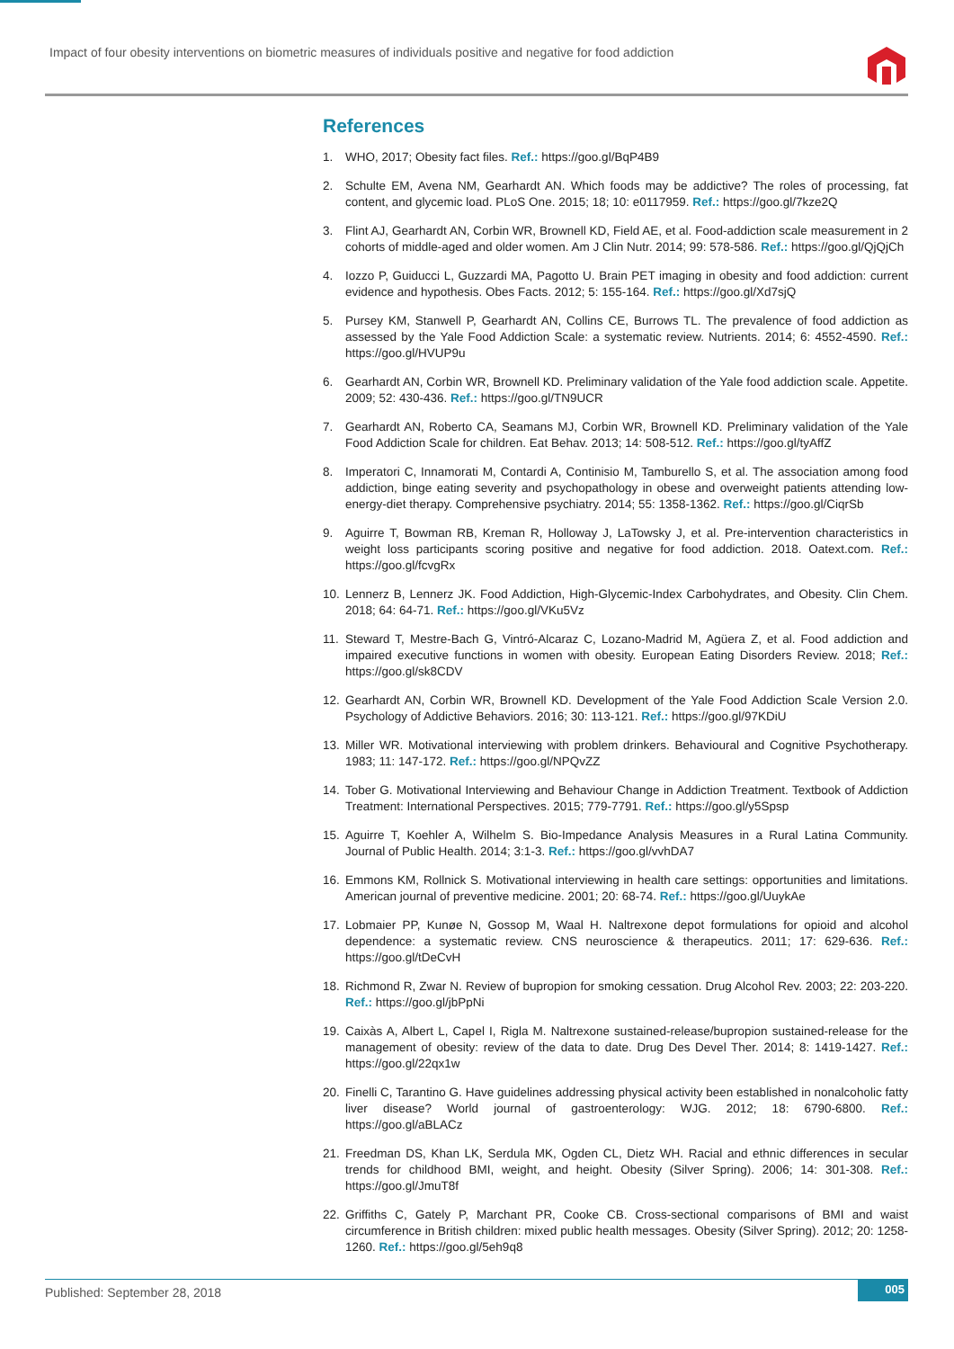Impact of four obesity interventions on biometric measures of individuals positive and negative for food addiction
References
1. WHO, 2017; Obesity fact files. Ref.: https://goo.gl/BqP4B9
2. Schulte EM, Avena NM, Gearhardt AN. Which foods may be addictive? The roles of processing, fat content, and glycemic load. PLoS One. 2015; 18; 10: e0117959. Ref.: https://goo.gl/7kze2Q
3. Flint AJ, Gearhardt AN, Corbin WR, Brownell KD, Field AE, et al. Food-addiction scale measurement in 2 cohorts of middle-aged and older women. Am J Clin Nutr. 2014; 99: 578-586. Ref.: https://goo.gl/QjQjCh
4. Iozzo P, Guiducci L, Guzzardi MA, Pagotto U. Brain PET imaging in obesity and food addiction: current evidence and hypothesis. Obes Facts. 2012; 5: 155-164. Ref.: https://goo.gl/Xd7sjQ
5. Pursey KM, Stanwell P, Gearhardt AN, Collins CE, Burrows TL. The prevalence of food addiction as assessed by the Yale Food Addiction Scale: a systematic review. Nutrients. 2014; 6: 4552-4590. Ref.: https://goo.gl/HVUP9u
6. Gearhardt AN, Corbin WR, Brownell KD. Preliminary validation of the Yale food addiction scale. Appetite. 2009; 52: 430-436. Ref.: https://goo.gl/TN9UCR
7. Gearhardt AN, Roberto CA, Seamans MJ, Corbin WR, Brownell KD. Preliminary validation of the Yale Food Addiction Scale for children. Eat Behav. 2013; 14: 508-512. Ref.: https://goo.gl/tyAffZ
8. Imperatori C, Innamorati M, Contardi A, Continisio M, Tamburello S, et al. The association among food addiction, binge eating severity and psychopathology in obese and overweight patients attending low-energy-diet therapy. Comprehensive psychiatry. 2014; 55: 1358-1362. Ref.: https://goo.gl/CiqrSb
9. Aguirre T, Bowman RB, Kreman R, Holloway J, LaTowsky J, et al. Pre-intervention characteristics in weight loss participants scoring positive and negative for food addiction. 2018. Oatext.com. Ref.: https://goo.gl/fcvgRx
10. Lennerz B, Lennerz JK. Food Addiction, High-Glycemic-Index Carbohydrates, and Obesity. Clin Chem. 2018; 64: 64-71. Ref.: https://goo.gl/VKu5Vz
11. Steward T, Mestre-Bach G, Vintró-Alcaraz C, Lozano-Madrid M, Agüera Z, et al. Food addiction and impaired executive functions in women with obesity. European Eating Disorders Review. 2018; Ref.: https://goo.gl/sk8CDV
12. Gearhardt AN, Corbin WR, Brownell KD. Development of the Yale Food Addiction Scale Version 2.0. Psychology of Addictive Behaviors. 2016; 30: 113-121. Ref.: https://goo.gl/97KDiU
13. Miller WR. Motivational interviewing with problem drinkers. Behavioural and Cognitive Psychotherapy. 1983; 11: 147-172. Ref.: https://goo.gl/NPQvZZ
14. Tober G. Motivational Interviewing and Behaviour Change in Addiction Treatment. Textbook of Addiction Treatment: International Perspectives. 2015; 779-7791. Ref.: https://goo.gl/y5Spsp
15. Aguirre T, Koehler A, Wilhelm S. Bio-Impedance Analysis Measures in a Rural Latina Community. Journal of Public Health. 2014; 3:1-3. Ref.: https://goo.gl/vvhDA7
16. Emmons KM, Rollnick S. Motivational interviewing in health care settings: opportunities and limitations. American journal of preventive medicine. 2001; 20: 68-74. Ref.: https://goo.gl/UuykAe
17. Lobmaier PP, Kunøe N, Gossop M, Waal H. Naltrexone depot formulations for opioid and alcohol dependence: a systematic review. CNS neuroscience & therapeutics. 2011; 17: 629-636. Ref.: https://goo.gl/tDeCvH
18. Richmond R, Zwar N. Review of bupropion for smoking cessation. Drug Alcohol Rev. 2003; 22: 203-220. Ref.: https://goo.gl/jbPpNi
19. Caixàs A, Albert L, Capel I, Rigla M. Naltrexone sustained-release/bupropion sustained-release for the management of obesity: review of the data to date. Drug Des Devel Ther. 2014; 8: 1419-1427. Ref.: https://goo.gl/22qx1w
20. Finelli C, Tarantino G. Have guidelines addressing physical activity been established in nonalcoholic fatty liver disease? World journal of gastroenterology: WJG. 2012; 18: 6790-6800. Ref.: https://goo.gl/aBLACz
21. Freedman DS, Khan LK, Serdula MK, Ogden CL, Dietz WH. Racial and ethnic differences in secular trends for childhood BMI, weight, and height. Obesity (Silver Spring). 2006; 14: 301-308. Ref.: https://goo.gl/JmuT8f
22. Griffiths C, Gately P, Marchant PR, Cooke CB. Cross-sectional comparisons of BMI and waist circumference in British children: mixed public health messages. Obesity (Silver Spring). 2012; 20: 1258-1260. Ref.: https://goo.gl/5eh9q8
Published: September 28, 2018 005